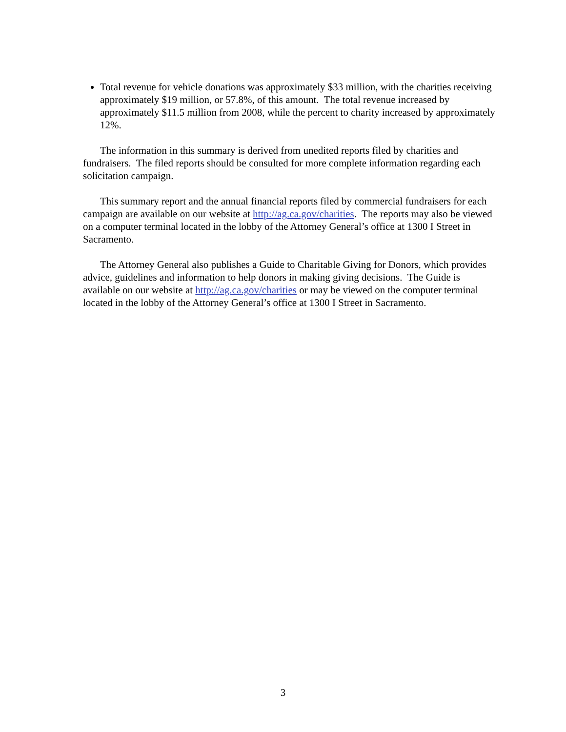Total revenue for vehicle donations was approximately $33 million, with the charities receiving approximately $19 million, or 57.8%, of this amount. The total revenue increased by approximately $11.5 million from 2008, while the percent to charity increased by approximately 12%.
The information in this summary is derived from unedited reports filed by charities and fundraisers. The filed reports should be consulted for more complete information regarding each solicitation campaign.
This summary report and the annual financial reports filed by commercial fundraisers for each campaign are available on our website at http://ag.ca.gov/charities. The reports may also be viewed on a computer terminal located in the lobby of the Attorney General’s office at 1300 I Street in Sacramento.
The Attorney General also publishes a Guide to Charitable Giving for Donors, which provides advice, guidelines and information to help donors in making giving decisions. The Guide is available on our website at http://ag.ca.gov/charities or may be viewed on the computer terminal located in the lobby of the Attorney General’s office at 1300 I Street in Sacramento.
3